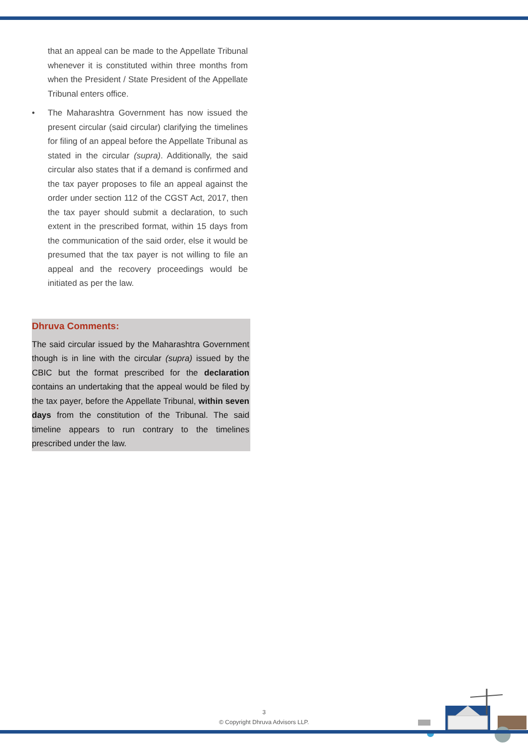that an appeal can be made to the Appellate Tribunal whenever it is constituted within three months from when the President / State President of the Appellate Tribunal enters office.
• The Maharashtra Government has now issued the present circular (said circular) clarifying the timelines for filing of an appeal before the Appellate Tribunal as stated in the circular (supra). Additionally, the said circular also states that if a demand is confirmed and the tax payer proposes to file an appeal against the order under section 112 of the CGST Act, 2017, then the tax payer should submit a declaration, to such extent in the prescribed format, within 15 days from the communication of the said order, else it would be presumed that the tax payer is not willing to file an appeal and the recovery proceedings would be initiated as per the law.
Dhruva Comments:
The said circular issued by the Maharashtra Government though is in line with the circular (supra) issued by the CBIC but the format prescribed for the declaration contains an undertaking that the appeal would be filed by the tax payer, before the Appellate Tribunal, within seven days from the constitution of the Tribunal. The said timeline appears to run contrary to the timelines prescribed under the law.
3
© Copyright Dhruva Advisors LLP.